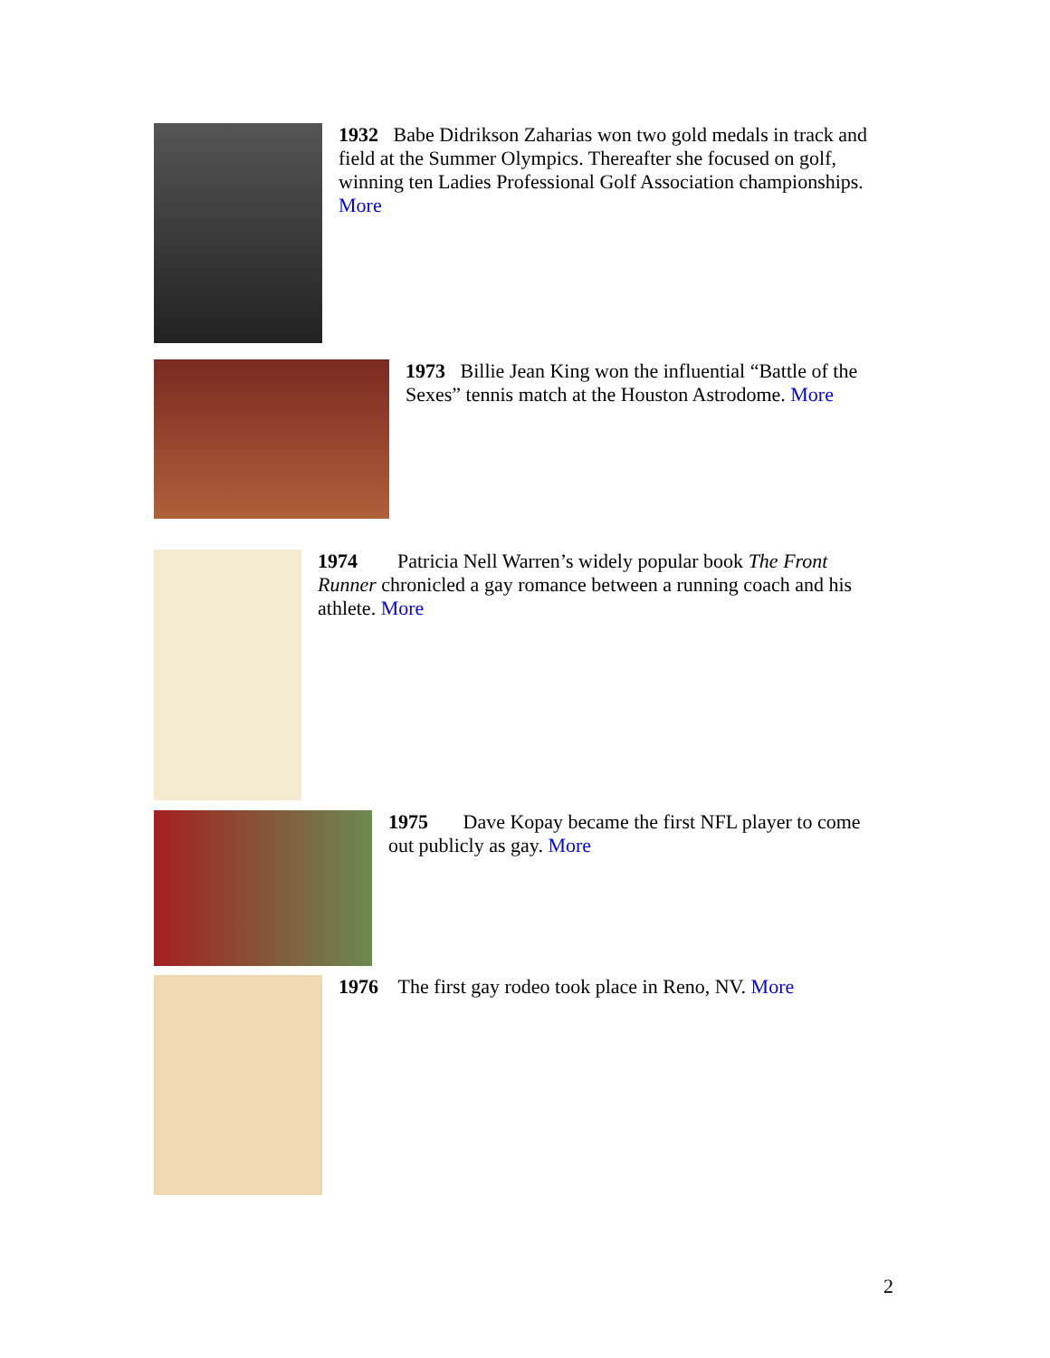1932 Babe Didrikson Zaharias won two gold medals in track and field at the Summer Olympics. Thereafter she focused on golf, winning ten Ladies Professional Golf Association championships. More
1973 Billie Jean King won the influential “Battle of the Sexes” tennis match at the Houston Astrodome. More
1974 Patricia Nell Warren’s widely popular book The Front Runner chronicled a gay romance between a running coach and his athlete. More
1975 Dave Kopay became the first NFL player to come out publicly as gay. More
1976 The first gay rodeo took place in Reno, NV. More
2